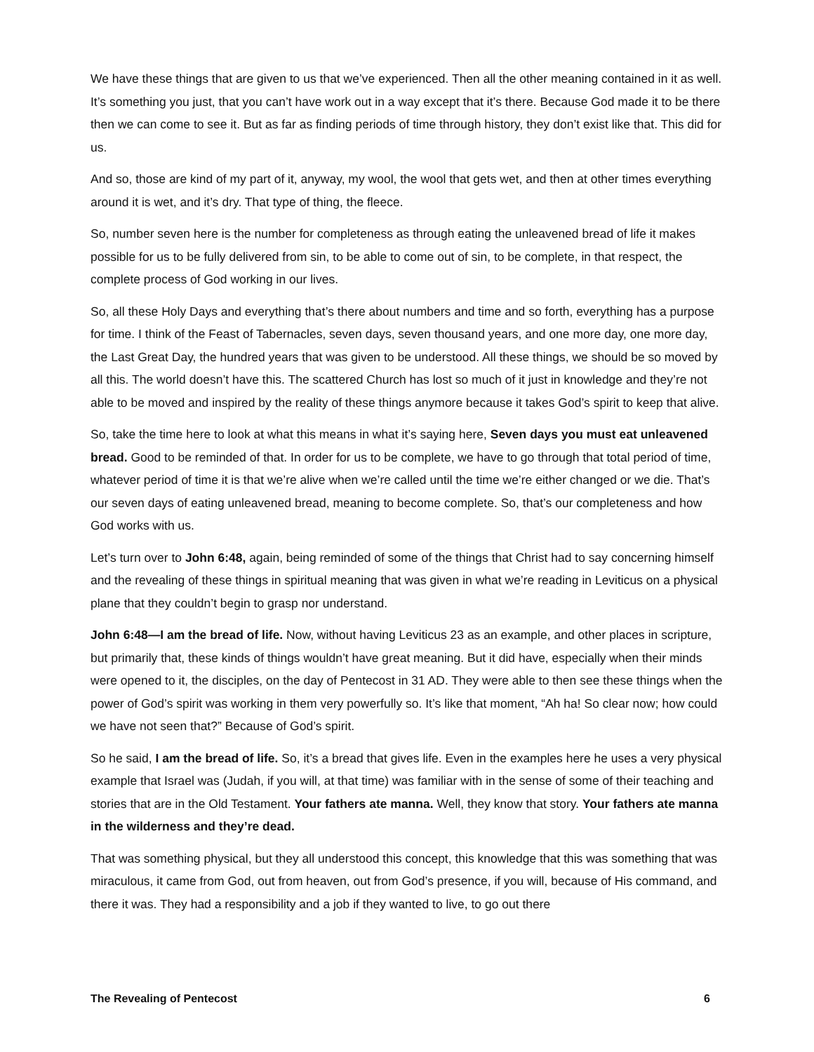We have these things that are given to us that we’ve experienced. Then all the other meaning contained in it as well. It’s something you just, that you can’t have work out in a way except that it’s there. Because God made it to be there then we can come to see it. But as far as finding periods of time through history, they don’t exist like that. This did for us.
And so, those are kind of my part of it, anyway, my wool, the wool that gets wet, and then at other times everything around it is wet, and it’s dry. That type of thing, the fleece.
So, number seven here is the number for completeness as through eating the unleavened bread of life it makes possible for us to be fully delivered from sin, to be able to come out of sin, to be complete, in that respect, the complete process of God working in our lives.
So, all these Holy Days and everything that’s there about numbers and time and so forth, everything has a purpose for time. I think of the Feast of Tabernacles, seven days, seven thousand years, and one more day, one more day, the Last Great Day, the hundred years that was given to be understood. All these things, we should be so moved by all this. The world doesn’t have this. The scattered Church has lost so much of it just in knowledge and they’re not able to be moved and inspired by the reality of these things anymore because it takes God’s spirit to keep that alive.
So, take the time here to look at what this means in what it’s saying here, Seven days you must eat unleavened bread. Good to be reminded of that. In order for us to be complete, we have to go through that total period of time, whatever period of time it is that we’re alive when we’re called until the time we’re either changed or we die. That’s our seven days of eating unleavened bread, meaning to become complete. So, that’s our completeness and how God works with us.
Let’s turn over to John 6:48, again, being reminded of some of the things that Christ had to say concerning himself and the revealing of these things in spiritual meaning that was given in what we’re reading in Leviticus on a physical plane that they couldn’t begin to grasp nor understand.
John 6:48—I am the bread of life. Now, without having Leviticus 23 as an example, and other places in scripture, but primarily that, these kinds of things wouldn’t have great meaning. But it did have, especially when their minds were opened to it, the disciples, on the day of Pentecost in 31 AD. They were able to then see these things when the power of God’s spirit was working in them very powerfully so. It’s like that moment, “Ah ha! So clear now; how could we have not seen that?” Because of God’s spirit.
So he said, I am the bread of life. So, it’s a bread that gives life. Even in the examples here he uses a very physical example that Israel was (Judah, if you will, at that time) was familiar with in the sense of some of their teaching and stories that are in the Old Testament. Your fathers ate manna. Well, they know that story. Your fathers ate manna in the wilderness and they’re dead.
That was something physical, but they all understood this concept, this knowledge that this was something that was miraculous, it came from God, out from heaven, out from God’s presence, if you will, because of His command, and there it was. They had a responsibility and a job if they wanted to live, to go out there
The Revealing of Pentecost 6